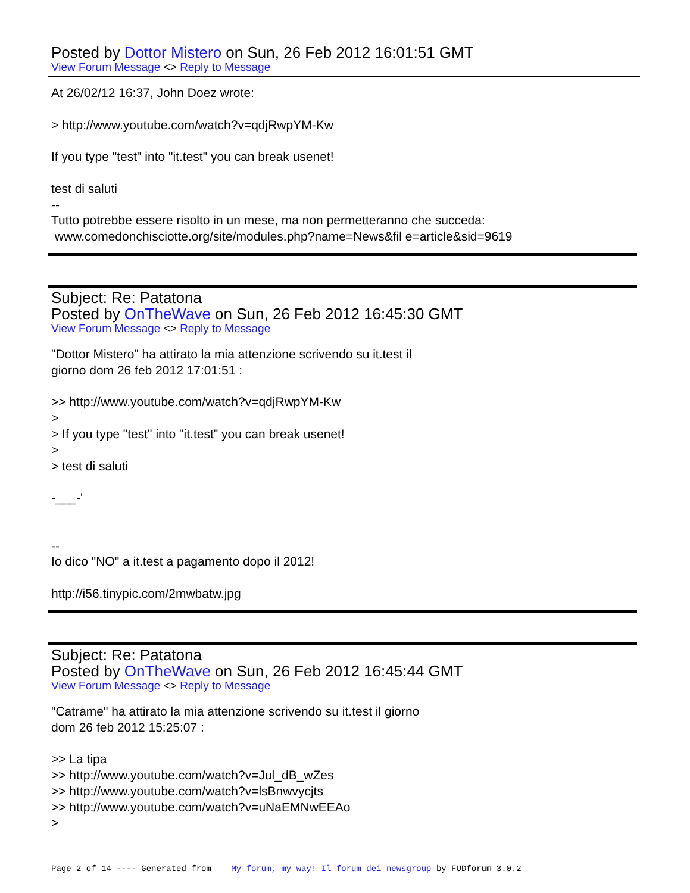Posted by Dottor Mistero on Sun, 26 Feb 2012 16:01:51 GMT
View Forum Message <> Reply to Message
At 26/02/12 16:37, John Doez wrote: > http://www.youtube.com/watch?v=qdjRwpYM-Kw If you type "test" into "it.test" you can break usenet! test di saluti -- Tutto potrebbe essere risolto in un mese, ma non permetteranno che succeda: www.comedonchisciotte.org/site/modules.php?name=News&fil e=article&sid=9619
Subject: Re: Patatona
Posted by OnTheWave on Sun, 26 Feb 2012 16:45:30 GMT
View Forum Message <> Reply to Message
"Dottor Mistero" ha attirato la mia attenzione scrivendo su it.test il giorno dom 26 feb 2012 17:01:51 : >> http://www.youtube.com/watch?v=qdjRwpYM-Kw > > If you type "test" into "it.test" you can break usenet! > > test di saluti -___-' -- Io dico "NO" a it.test a pagamento dopo il 2012! http://i56.tinypic.com/2mwbatw.jpg
Subject: Re: Patatona
Posted by OnTheWave on Sun, 26 Feb 2012 16:45:44 GMT
View Forum Message <> Reply to Message
"Catrame" ha attirato la mia attenzione scrivendo su it.test il giorno dom 26 feb 2012 15:25:07 : >> La tipa >> http://www.youtube.com/watch?v=Jul_dB_wZes >> http://www.youtube.com/watch?v=lsBnwvycjts >> http://www.youtube.com/watch?v=uNaEMNwEEAo >
Page 2 of 14 ---- Generated from My forum, my way! Il forum dei newsgroup by FUDforum 3.0.2